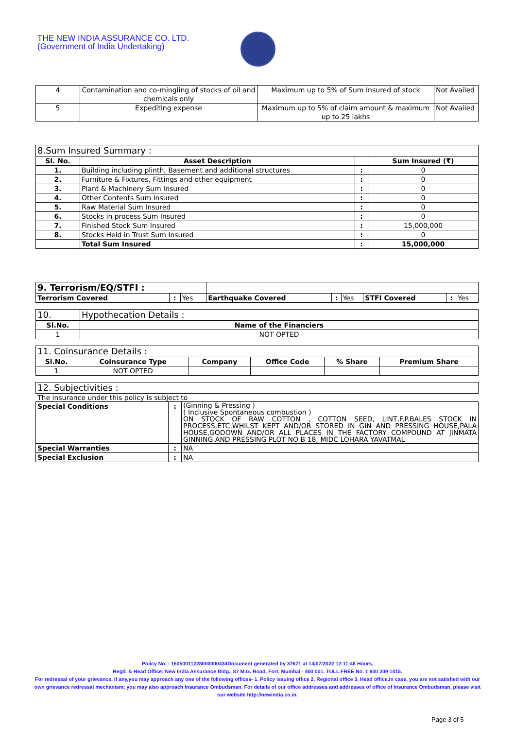THE NEW INDIA ASSURANCE CO. LTD.
(Government of India Undertaking)
| 4 | Contamination and co-mingling of stocks of oil and chemicals only | Maximum up to 5% of Sum Insured of stock | Not Availed |
| 5 | Expediting expense | Maximum up to 5% of claim amount & maximum up to 25 lakhs | Not Availed |
| 8.Sum Insured Summary : | | | |
| Sl. No. | Asset Description | | Sum Insured (₹) |
| 1. | Building including plinth, Basement and additional structures | : | 0 |
| 2. | Furniture & Fixtures, Fittings and other equipment | : | 0 |
| 3. | Plant & Machinery Sum Insured | : | 0 |
| 4. | Other Contents Sum Insured | : | 0 |
| 5. | Raw Material Sum Insured | : | 0 |
| 6. | Stocks in process Sum Insured | : | 0 |
| 7. | Finished Stock Sum Insured | : | 15,000,000 |
| 8. | Stocks Held in Trust Sum Insured | : | 0 |
| | Total Sum Insured | : | 15,000,000 |
| 9. Terrorism/EQ/STFI : | | | | | | | | |
| Terrorism Covered | : | Yes | Earthquake Covered | : | Yes | STFI Covered | : | Yes |
| 10. | Hypothecation Details : |
| Sl.No. | Name of the Financiers |
| 1 | NOT OPTED |
| 11. Coinsurance Details : | | | | | |
| Sl.No. | Coinsurance Type | Company | Office Code | % Share | Premium Share |
| 1 | NOT OPTED | | | | |
| 12. Subjectivities : |
The insurance under this policy is subject to
| Special Conditions | : | (Ginning & Pressing ) ( Inclusive Spontaneous combustion ) ON STOCK OF RAW COTTON , COTTON SEED, LINT,F.P.BALES STOCK IN PROCESS,ETC.WHILST KEPT AND/OR STORED IN GIN AND PRESSING HOUSE,PALA HOUSE,GODOWN AND/OR ALL PLACES IN THE FACTORY COMPOUND AT JINMATA GINNING AND PRESSING PLOT NO B 18, MIDC LOHARA YAVATMAL |
| Special Warranties | : | NA |
| Special Exclusion | : | NA |
Policy No. : 16050011228000000434Document generated by 37671 at 14/07/2022 12:11:48 Hours.
Regd. & Head Office: New India Assurance Bldg., 87 M.G. Road, Fort, Mumbai - 400 001. TOLL FREE No. 1 800 209 1415.
For redressal of your grievance, if any,you may approach any one of the following offices- 1. Policy issuing office 2. Regional office 3. Head office.In case, you are not satisfied with our own grievance redressal mechanism; you may also approach Insurance Ombudsman. For details of our office addresses and addresses of office of Insurance Ombudsman, please visit our website http://newindia.co.in.
Page 3 of 5